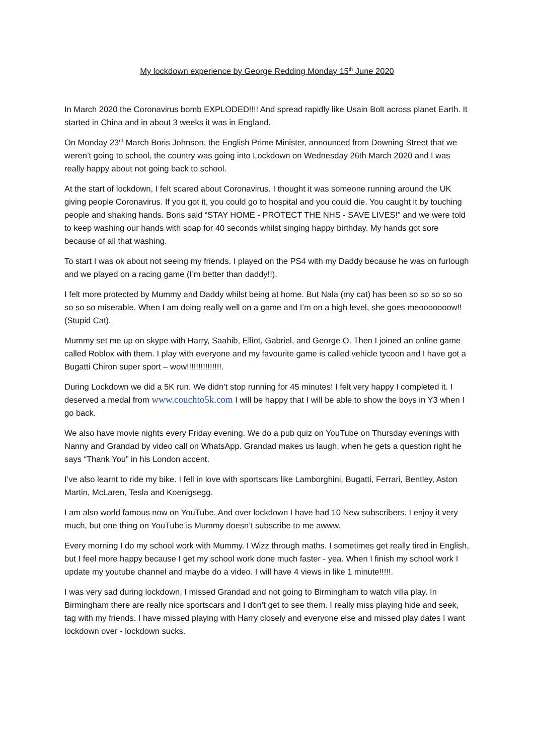My lockdown experience by George Redding Monday 15<sup>th</sup> June 2020
In March 2020 the Coronavirus bomb EXPLODED!!!! And spread rapidly like Usain Bolt across planet Earth. It started in China and in about 3 weeks it was in England.
On Monday 23<sup>rd</sup> March Boris Johnson, the English Prime Minister, announced from Downing Street that we weren’t going to school, the country was going into Lockdown on Wednesday 26th March 2020 and I was really happy about not going back to school.
At the start of lockdown, I felt scared about Coronavirus. I thought it was someone running around the UK giving people Coronavirus. If you got it, you could go to hospital and you could die. You caught it by touching people and shaking hands. Boris said “STAY HOME - PROTECT THE NHS - SAVE LIVES!” and we were told to keep washing our hands with soap for 40 seconds whilst singing happy birthday. My hands got sore because of all that washing.
To start I was ok about not seeing my friends. I played on the PS4 with my Daddy because he was on furlough and we played on a racing game (I’m better than daddy!!).
I felt more protected by Mummy and Daddy whilst being at home. But Nala (my cat) has been so so so so so so so so miserable. When I am doing really well on a game and I’m on a high level, she goes meooooooow!! (Stupid Cat).
Mummy set me up on skype with Harry, Saahib, Elliot, Gabriel, and George O. Then I joined an online game called Roblox with them. I play with everyone and my favourite game is called vehicle tycoon and I have got a Bugatti Chiron super sport – wow!!!!!!!!!!!!!!!.
During Lockdown we did a 5K run. We didn’t stop running for 45 minutes! I felt very happy I completed it. I deserved a medal from www.couchto5k.com I will be happy that I will be able to show the boys in Y3 when I go back.
We also have movie nights every Friday evening. We do a pub quiz on YouTube on Thursday evenings with Nanny and Grandad by video call on WhatsApp. Grandad makes us laugh, when he gets a question right he says “Thank You” in his London accent.
I’ve also learnt to ride my bike. I fell in love with sportscars like Lamborghini, Bugatti, Ferrari, Bentley, Aston Martin, McLaren, Tesla and Koenigsegg.
I am also world famous now on YouTube. And over lockdown I have had 10 New subscribers. I enjoy it very much, but one thing on YouTube is Mummy doesn’t subscribe to me awww.
Every morning I do my school work with Mummy. I Wizz through maths. I sometimes get really tired in English, but I feel more happy because I get my school work done much faster - yea. When I finish my school work I update my youtube channel and maybe do a video. I will have 4 views in like 1 minute!!!!!.
I was very sad during lockdown, I missed Grandad and not going to Birmingham to watch villa play. In Birmingham there are really nice sportscars and I don’t get to see them. I really miss playing hide and seek, tag with my friends. I have missed playing with Harry closely and everyone else and missed play dates I want lockdown over - lockdown sucks.